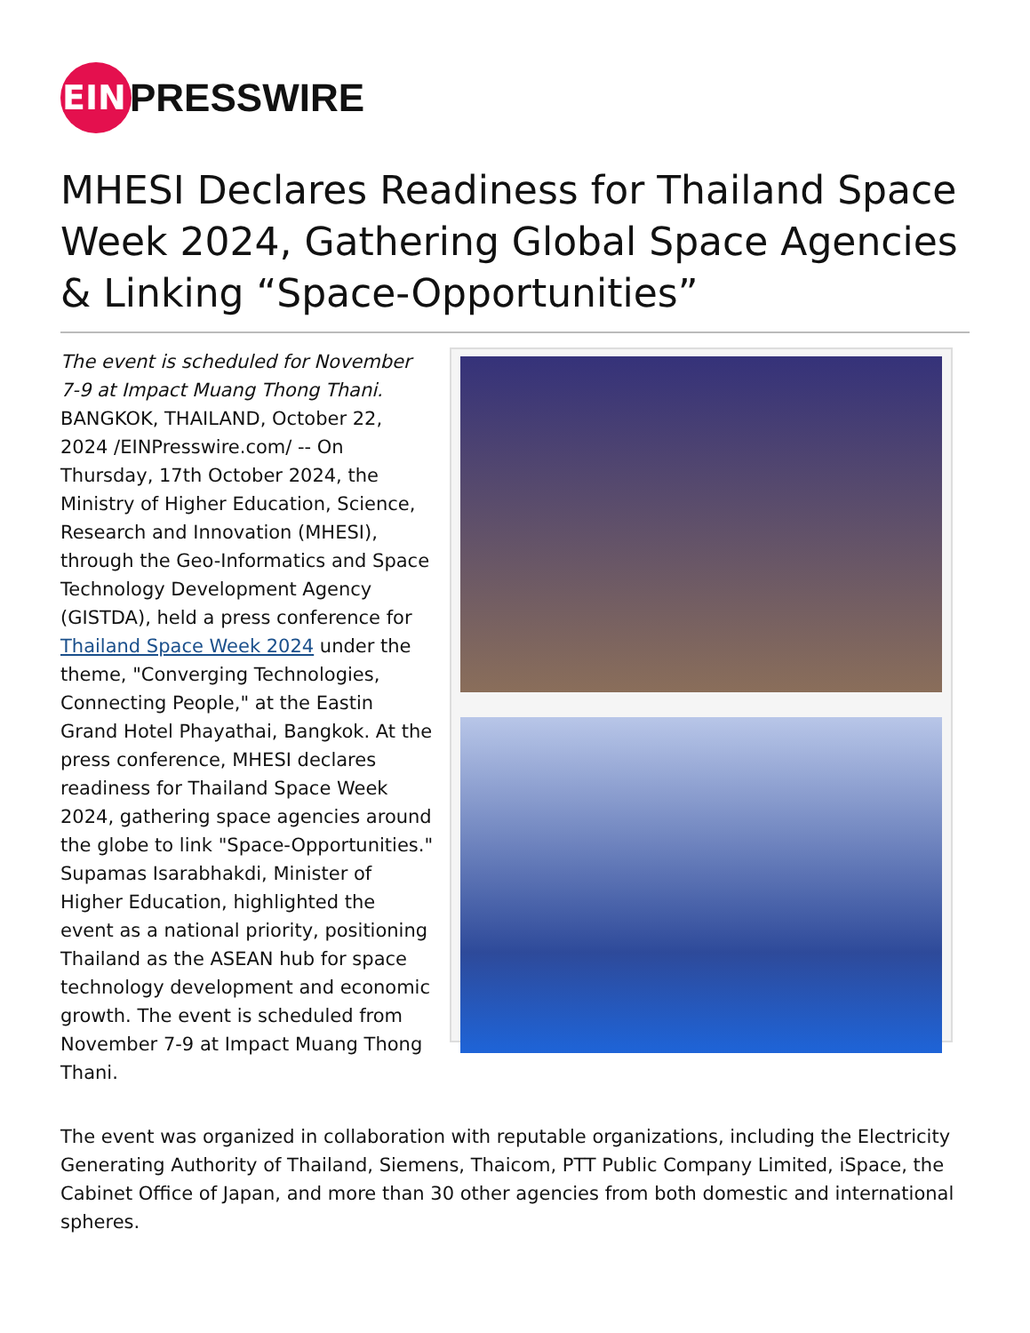EIN
PRESSWIRE
MHESI Declares Readiness for Thailand Space Week 2024, Gathering Global Space Agencies & Linking “Space-Opportunities”
The event is scheduled for November 7-9 at Impact Muang Thong Thani.
BANGKOK, THAILAND, October 22, 2024 /EINPresswire.com/ -- On Thursday, 17th October 2024, the Ministry of Higher Education, Science, Research and Innovation (MHESI), through the Geo-Informatics and Space Technology Development Agency (GISTDA), held a press conference for Thailand Space Week 2024 under the theme, "Converging Technologies, Connecting People," at the Eastin Grand Hotel Phayathai, Bangkok. At the press conference, MHESI declares readiness for Thailand Space Week 2024, gathering space agencies around the globe to link "Space-Opportunities." Supamas Isarabhakdi, Minister of Higher Education, highlighted the event as a national priority, positioning Thailand as the ASEAN hub for space technology development and economic growth. The event is scheduled from November 7-9 at Impact Muang Thong Thani.
The event was organized in collaboration with reputable organizations, including the Electricity Generating Authority of Thailand, Siemens, Thaicom, PTT Public Company Limited, iSpace, the Cabinet Office of Japan, and more than 30 other agencies from both domestic and international spheres.